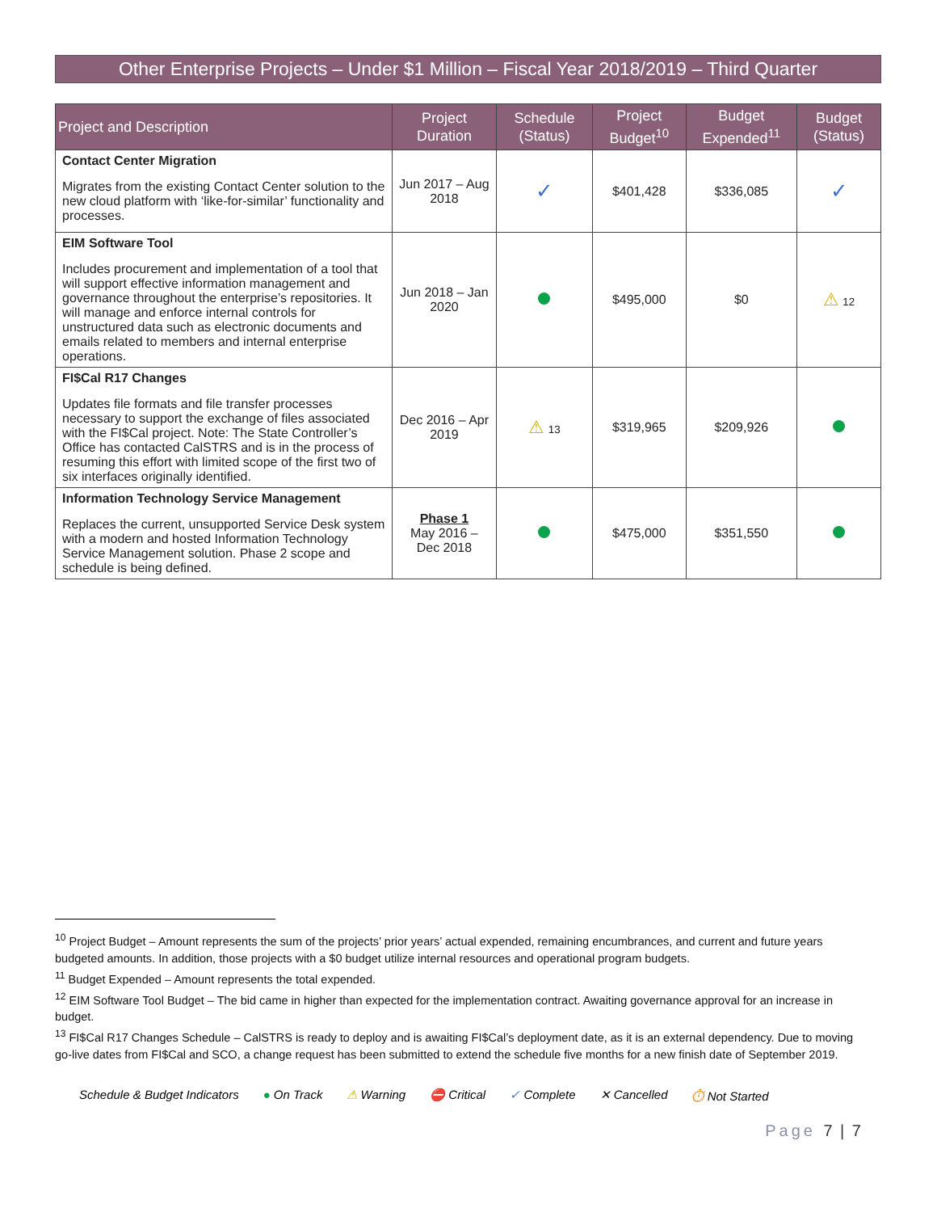Other Enterprise Projects – Under $1 Million – Fiscal Year 2018/2019 – Third Quarter
| Project and Description | Project Duration | Schedule (Status) | Project Budget<sup>10</sup> | Budget Expended<sup>11</sup> | Budget (Status) |
| --- | --- | --- | --- | --- | --- |
| Contact Center Migration Migrates from the existing Contact Center solution to the new cloud platform with ‘like-for-similar’ functionality and processes. | Jun 2017 – Aug 2018 | ✓ | $401,428 | $336,085 | ✓ |
| EIM Software Tool Includes procurement and implementation of a tool that will support effective information management and governance throughout the enterprise’s repositories. It will manage and enforce internal controls for unstructured data such as electronic documents and emails related to members and internal enterprise operations. | Jun 2018 – Jan 2020 | | $495,000 | $0 | ⚠ 12 |
| FI$Cal R17 Changes Updates file formats and file transfer processes necessary to support the exchange of files associated with the FI$Cal project. Note: The State Controller’s Office has contacted CalSTRS and is in the process of resuming this effort with limited scope of the first two of six interfaces originally identified. | Dec 2016 – Apr 2019 | ⚠ 13 | $319,965 | $209,926 | |
| Information Technology Service Management Replaces the current, unsupported Service Desk system with a modern and hosted Information Technology Service Management solution. Phase 2 scope and schedule is being defined. | Phase 1 May 2016 – Dec 2018 | | $475,000 | $351,550 | |
<sup>10</sup> Project Budget – Amount represents the sum of the projects’ prior years’ actual expended, remaining encumbrances, and current and future years budgeted amounts. In addition, those projects with a $0 budget utilize internal resources and operational program budgets.
<sup>11</sup> Budget Expended – Amount represents the total expended.
<sup>12</sup> EIM Software Tool Budget – The bid came in higher than expected for the implementation contract. Awaiting governance approval for an increase in budget.
<sup>13</sup> FI$Cal R17 Changes Schedule – CalSTRS is ready to deploy and is awaiting FI$Cal’s deployment date, as it is an external dependency. Due to moving go-live dates from FI$Cal and SCO, a change request has been submitted to extend the schedule five months for a new finish date of September 2019.
Schedule & Budget Indicators ● On Track ⚠ Warning ⛔ Critical ✓ Complete ✕ Cancelled ⏱ Not Started
Page 7 | 7